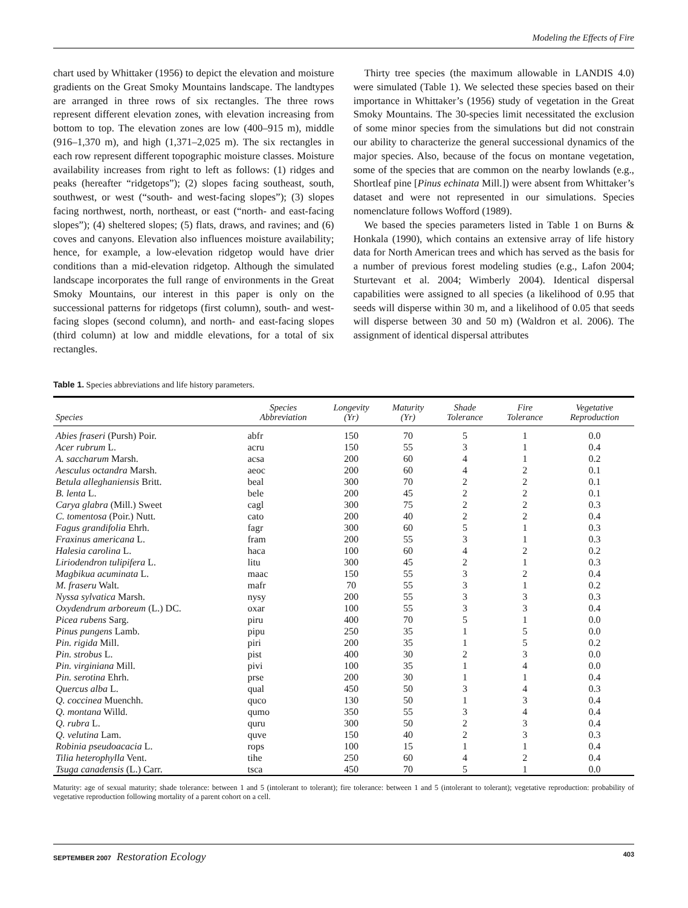Modeling the Effects of Fire
chart used by Whittaker (1956) to depict the elevation and moisture gradients on the Great Smoky Mountains landscape. The landtypes are arranged in three rows of six rectangles. The three rows represent different elevation zones, with elevation increasing from bottom to top. The elevation zones are low (400–915 m), middle (916–1,370 m), and high (1,371–2,025 m). The six rectangles in each row represent different topographic moisture classes. Moisture availability increases from right to left as follows: (1) ridges and peaks (hereafter “ridgetops”); (2) slopes facing southeast, south, southwest, or west (“south- and west-facing slopes”); (3) slopes facing northwest, north, northeast, or east (“north- and east-facing slopes”); (4) sheltered slopes; (5) flats, draws, and ravines; and (6) coves and canyons. Elevation also influences moisture availability; hence, for example, a low-elevation ridgetop would have drier conditions than a mid-elevation ridgetop. Although the simulated landscape incorporates the full range of environments in the Great Smoky Mountains, our interest in this paper is only on the successional patterns for ridgetops (first column), south- and west-facing slopes (second column), and north- and east-facing slopes (third column) at low and middle elevations, for a total of six rectangles.
Thirty tree species (the maximum allowable in LANDIS 4.0) were simulated (Table 1). We selected these species based on their importance in Whittaker’s (1956) study of vegetation in the Great Smoky Mountains. The 30-species limit necessitated the exclusion of some minor species from the simulations but did not constrain our ability to characterize the general successional dynamics of the major species. Also, because of the focus on montane vegetation, some of the species that are common on the nearby lowlands (e.g., Shortleaf pine [Pinus echinata Mill.]) were absent from Whittaker’s dataset and were not represented in our simulations. Species nomenclature follows Wofford (1989).
We based the species parameters listed in Table 1 on Burns & Honkala (1990), which contains an extensive array of life history data for North American trees and which has served as the basis for a number of previous forest modeling studies (e.g., Lafon 2004; Sturtevant et al. 2004; Wimberly 2004). Identical dispersal capabilities were assigned to all species (a likelihood of 0.95 that seeds will disperse within 30 m, and a likelihood of 0.05 that seeds will disperse between 30 and 50 m) (Waldron et al. 2006). The assignment of identical dispersal attributes
Table 1. Species abbreviations and life history parameters.
| Species | Species Abbreviation | Longevity (Yr) | Maturity (Yr) | Shade Tolerance | Fire Tolerance | Vegetative Reproduction |
| --- | --- | --- | --- | --- | --- | --- |
| Abies fraseri (Pursh) Poir. | abfr | 150 | 70 | 5 | 1 | 0.0 |
| Acer rubrum L. | acru | 150 | 55 | 3 | 1 | 0.4 |
| A. saccharum Marsh. | acsa | 200 | 60 | 4 | 1 | 0.2 |
| Aesculus octandra Marsh. | aeoc | 200 | 60 | 4 | 2 | 0.1 |
| Betula alleghaniensis Britt. | beal | 300 | 70 | 2 | 2 | 0.1 |
| B. lenta L. | bele | 200 | 45 | 2 | 2 | 0.1 |
| Carya glabra (Mill.) Sweet | cagl | 300 | 75 | 2 | 2 | 0.3 |
| C. tomentosa (Poir.) Nutt. | cato | 200 | 40 | 2 | 2 | 0.4 |
| Fagus grandifolia Ehrh. | fagr | 300 | 60 | 5 | 1 | 0.3 |
| Fraxinus americana L. | fram | 200 | 55 | 3 | 1 | 0.3 |
| Halesia carolina L. | haca | 100 | 60 | 4 | 2 | 0.2 |
| Liriodendron tulipifera L. | litu | 300 | 45 | 2 | 1 | 0.3 |
| Magbikua acuminata L. | maac | 150 | 55 | 3 | 2 | 0.4 |
| M. fraseru Walt. | mafr | 70 | 55 | 3 | 1 | 0.2 |
| Nyssa sylvatica Marsh. | nysy | 200 | 55 | 3 | 3 | 0.3 |
| Oxydendrum arboreum (L.) DC. | oxar | 100 | 55 | 3 | 3 | 0.4 |
| Picea rubens Sarg. | piru | 400 | 70 | 5 | 1 | 0.0 |
| Pinus pungens Lamb. | pipu | 250 | 35 | 1 | 5 | 0.0 |
| Pin. rigida Mill. | piri | 200 | 35 | 1 | 5 | 0.2 |
| Pin. strobus L. | pist | 400 | 30 | 2 | 3 | 0.0 |
| Pin. virginiana Mill. | pivi | 100 | 35 | 1 | 4 | 0.0 |
| Pin. serotina Ehrh. | prse | 200 | 30 | 1 | 1 | 0.4 |
| Quercus alba L. | qual | 450 | 50 | 3 | 4 | 0.3 |
| Q. coccinea Muenchh. | quco | 130 | 50 | 1 | 3 | 0.4 |
| Q. montana Willd. | qumo | 350 | 55 | 3 | 4 | 0.4 |
| Q. rubra L. | quru | 300 | 50 | 2 | 3 | 0.4 |
| Q. velutina Lam. | quve | 150 | 40 | 2 | 3 | 0.3 |
| Robinia pseudoacacia L. | rops | 100 | 15 | 1 | 1 | 0.4 |
| Tilia heterophylla Vent. | tihe | 250 | 60 | 4 | 2 | 0.4 |
| Tsuga canadensis (L.) Carr. | tsca | 450 | 70 | 5 | 1 | 0.0 |
Maturity: age of sexual maturity; shade tolerance: between 1 and 5 (intolerant to tolerant); fire tolerance: between 1 and 5 (intolerant to tolerant); vegetative reproduction: probability of vegetative reproduction following mortality of a parent cohort on a cell.
SEPTEMBER 2007 Restoration Ecology 403